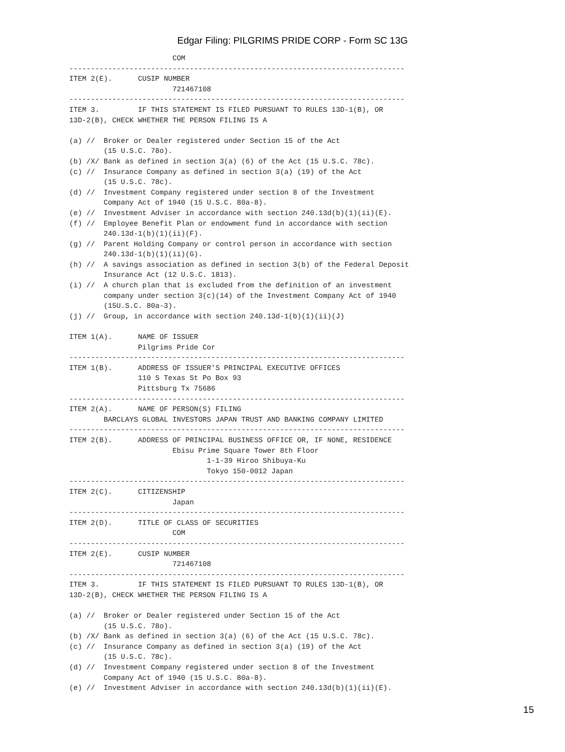Edgar Filing: PILGRIMS PRIDE CORP - Form SC 13G
                        COM
------------------------------------------------------------------------------
ITEM 2(E).      CUSIP NUMBER
                        721467108
------------------------------------------------------------------------------
ITEM 3.         IF THIS STATEMENT IS FILED PURSUANT TO RULES 13D-1(B), OR
13D-2(B), CHECK WHETHER THE PERSON FILING IS A

(a) //  Broker or Dealer registered under Section 15 of the Act
        (15 U.S.C. 78o).
(b) /X/ Bank as defined in section 3(a) (6) of the Act (15 U.S.C. 78c).
(c) //  Insurance Company as defined in section 3(a) (19) of the Act
        (15 U.S.C. 78c).
(d) //  Investment Company registered under section 8 of the Investment
        Company Act of 1940 (15 U.S.C. 80a-8).
(e) //  Investment Adviser in accordance with section 240.13d(b)(1)(ii)(E).
(f) //  Employee Benefit Plan or endowment fund in accordance with section
        240.13d-1(b)(1)(ii)(F).
(g) //  Parent Holding Company or control person in accordance with section
        240.13d-1(b)(1)(ii)(G).
(h) //  A savings association as defined in section 3(b) of the Federal Deposit
        Insurance Act (12 U.S.C. 1813).
(i) //  A church plan that is excluded from the definition of an investment
        company under section 3(c)(14) of the Investment Company Act of 1940
        (15U.S.C. 80a-3).
(j) //  Group, in accordance with section 240.13d-1(b)(1)(ii)(J)

ITEM 1(A).      NAME OF ISSUER
                Pilgrims Pride Cor
------------------------------------------------------------------------------
ITEM 1(B).      ADDRESS OF ISSUER'S PRINCIPAL EXECUTIVE OFFICES
                110 S Texas St Po Box 93
                Pittsburg Tx 75686
------------------------------------------------------------------------------
ITEM 2(A).      NAME OF PERSON(S) FILING
        BARCLAYS GLOBAL INVESTORS JAPAN TRUST AND BANKING COMPANY LIMITED
------------------------------------------------------------------------------
ITEM 2(B).      ADDRESS OF PRINCIPAL BUSINESS OFFICE OR, IF NONE, RESIDENCE
                        Ebisu Prime Square Tower 8th Floor
                                1-1-39 Hiroo Shibuya-Ku
                                Tokyo 150-0012 Japan
------------------------------------------------------------------------------
ITEM 2(C).      CITIZENSHIP
                        Japan
------------------------------------------------------------------------------
ITEM 2(D).      TITLE OF CLASS OF SECURITIES
                        COM
------------------------------------------------------------------------------
ITEM 2(E).      CUSIP NUMBER
                        721467108
------------------------------------------------------------------------------
ITEM 3.         IF THIS STATEMENT IS FILED PURSUANT TO RULES 13D-1(B), OR
13D-2(B), CHECK WHETHER THE PERSON FILING IS A

(a) //  Broker or Dealer registered under Section 15 of the Act
        (15 U.S.C. 78o).
(b) /X/ Bank as defined in section 3(a) (6) of the Act (15 U.S.C. 78c).
(c) //  Insurance Company as defined in section 3(a) (19) of the Act
        (15 U.S.C. 78c).
(d) //  Investment Company registered under section 8 of the Investment
        Company Act of 1940 (15 U.S.C. 80a-8).
(e) //  Investment Adviser in accordance with section 240.13d(b)(1)(ii)(E).
15